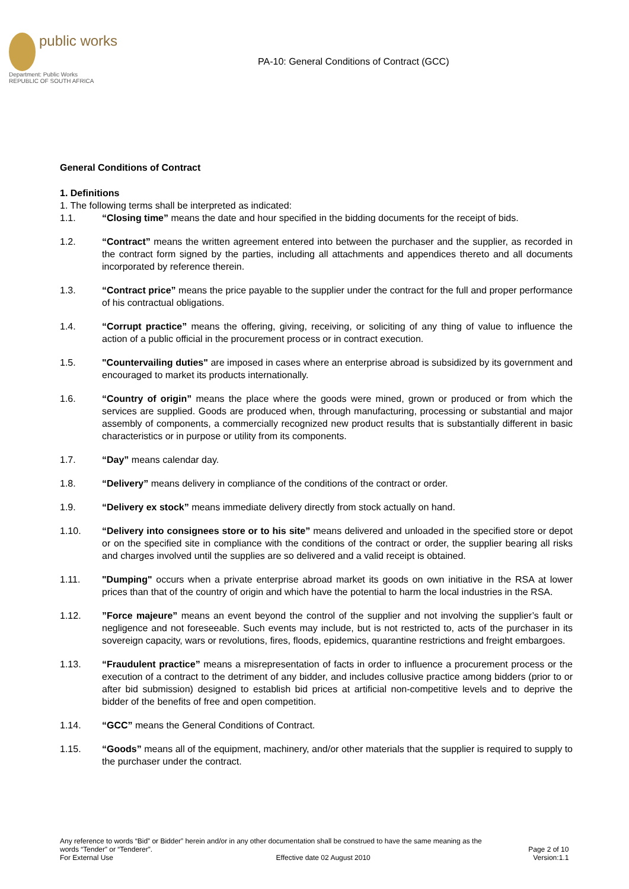public works
Department: Public Works
REPUBLIC OF SOUTH AFRICA
PA-10: General Conditions of Contract (GCC)
General Conditions of Contract
1. Definitions
1. The following terms shall be interpreted as indicated:
1.1. “Closing time” means the date and hour specified in the bidding documents for the receipt of bids.
1.2. “Contract” means the written agreement entered into between the purchaser and the supplier, as recorded in the contract form signed by the parties, including all attachments and appendices thereto and all documents incorporated by reference therein.
1.3. “Contract price” means the price payable to the supplier under the contract for the full and proper performance of his contractual obligations.
1.4. “Corrupt practice” means the offering, giving, receiving, or soliciting of any thing of value to influence the action of a public official in the procurement process or in contract execution.
1.5. "Countervailing duties" are imposed in cases where an enterprise abroad is subsidized by its government and encouraged to market its products internationally.
1.6. “Country of origin” means the place where the goods were mined, grown or produced or from which the services are supplied. Goods are produced when, through manufacturing, processing or substantial and major assembly of components, a commercially recognized new product results that is substantially different in basic characteristics or in purpose or utility from its components.
1.7. “Day” means calendar day.
1.8. “Delivery” means delivery in compliance of the conditions of the contract or order.
1.9. “Delivery ex stock” means immediate delivery directly from stock actually on hand.
1.10. “Delivery into consignees store or to his site” means delivered and unloaded in the specified store or depot or on the specified site in compliance with the conditions of the contract or order, the supplier bearing all risks and charges involved until the supplies are so delivered and a valid receipt is obtained.
1.11. "Dumping" occurs when a private enterprise abroad market its goods on own initiative in the RSA at lower prices than that of the country of origin and which have the potential to harm the local industries in the RSA.
1.12.”Force majeure” means an event beyond the control of the supplier and not involving the supplier’s fault or negligence and not foreseeable. Such events may include, but is not restricted to, acts of the purchaser in its sovereign capacity, wars or revolutions, fires, floods, epidemics, quarantine restrictions and freight embargoes.
1.13. “Fraudulent practice” means a misrepresentation of facts in order to influence a procurement process or the execution of a contract to the detriment of any bidder, and includes collusive practice among bidders (prior to or after bid submission) designed to establish bid prices at artificial non-competitive levels and to deprive the bidder of the benefits of free and open competition.
1.14. “GCC” means the General Conditions of Contract.
1.15. “Goods” means all of the equipment, machinery, and/or other materials that the supplier is required to supply to the purchaser under the contract.
Any reference to words “Bid” or Bidder” herein and/or in any other documentation shall be construed to have the same meaning as the
words “Tender” or “Tenderer”. Page 2 of 10
For External Use Effective date 02 August 2010 Version:1.1